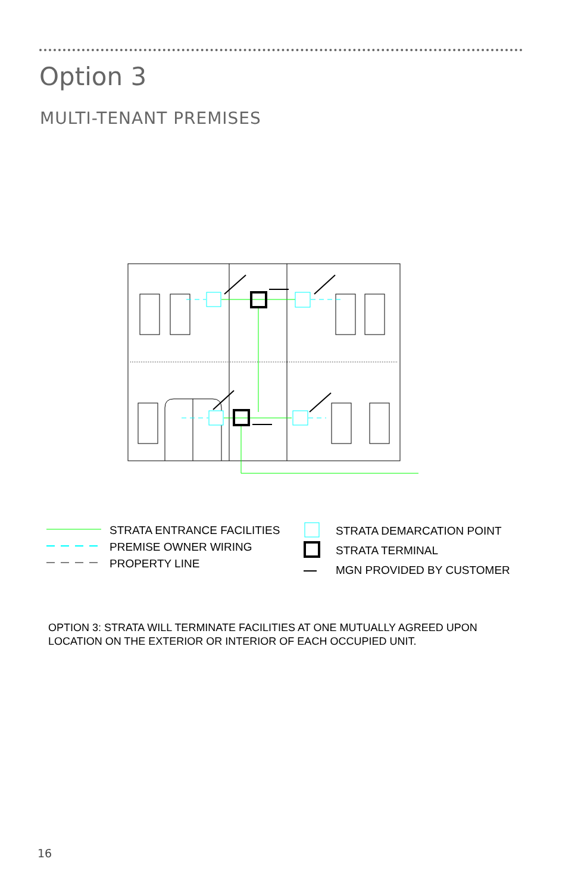Option 3
MULTI-TENANT PREMISES
STRATA ENTRANCE FACILITIES
PREMISE OWNER WIRING
PROPERTY LINE
STRATA DEMARCATION POINT
STRATA TERMINAL
MGN PROVIDED BY CUSTOMER
OPTION 3: STRATA WILL TERMINATE FACILITIES AT ONE MUTUALLY AGREED UPON
LOCATION ON THE EXTERIOR OR INTERIOR OF EACH OCCUPIED UNIT.
16